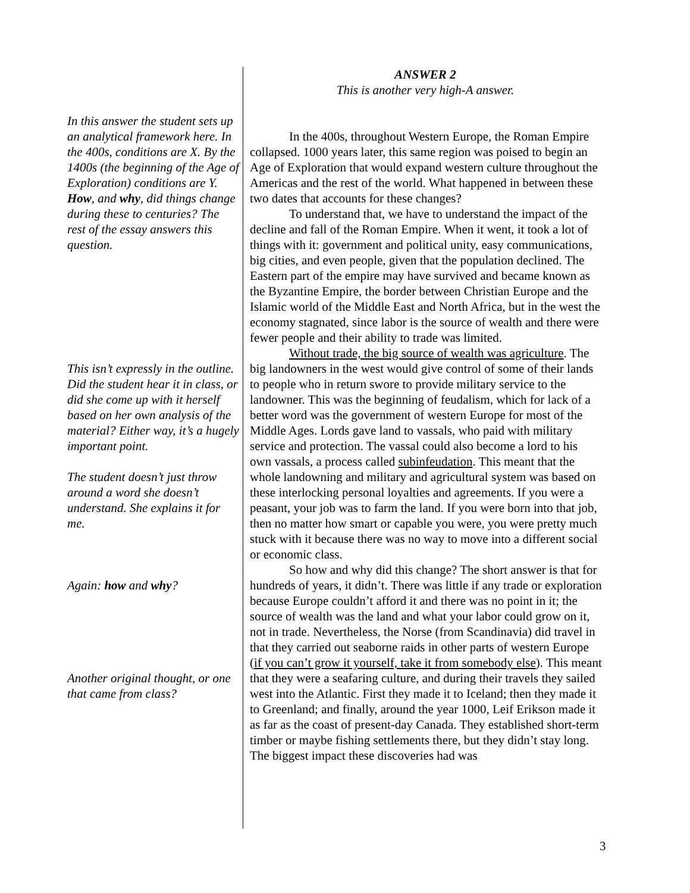ANSWER 2
This is another very high-A answer.
In this answer the student sets up an analytical framework here. In the 400s, conditions are X. By the 1400s (the beginning of the Age of Exploration) conditions are Y. How, and why, did things change during these to centuries? The rest of the essay answers this question.
This isn’t expressly in the outline. Did the student hear it in class, or did she come up with it herself based on her own analysis of the material? Either way, it’s a hugely important point.
The student doesn’t just throw around a word she doesn’t understand. She explains it for me.
Again: how and why?
Another original thought, or one that came from class?
In the 400s, throughout Western Europe, the Roman Empire collapsed. 1000 years later, this same region was poised to begin an Age of Exploration that would expand western culture throughout the Americas and the rest of the world. What happened in between these two dates that accounts for these changes?
To understand that, we have to understand the impact of the decline and fall of the Roman Empire. When it went, it took a lot of things with it: government and political unity, easy communications, big cities, and even people, given that the population declined. The Eastern part of the empire may have survived and became known as the Byzantine Empire, the border between Christian Europe and the Islamic world of the Middle East and North Africa, but in the west the economy stagnated, since labor is the source of wealth and there were fewer people and their ability to trade was limited.
Without trade, the big source of wealth was agriculture. The big landowners in the west would give control of some of their lands to people who in return swore to provide military service to the landowner. This was the beginning of feudalism, which for lack of a better word was the government of western Europe for most of the Middle Ages. Lords gave land to vassals, who paid with military service and protection. The vassal could also become a lord to his own vassals, a process called subinfeudation. This meant that the whole landowning and military and agricultural system was based on these interlocking personal loyalties and agreements. If you were a peasant, your job was to farm the land. If you were born into that job, then no matter how smart or capable you were, you were pretty much stuck with it because there was no way to move into a different social or economic class.
So how and why did this change? The short answer is that for hundreds of years, it didn’t. There was little if any trade or exploration because Europe couldn’t afford it and there was no point in it; the source of wealth was the land and what your labor could grow on it, not in trade. Nevertheless, the Norse (from Scandinavia) did travel in that they carried out seaborne raids in other parts of western Europe (if you can’t grow it yourself, take it from somebody else). This meant that they were a seafaring culture, and during their travels they sailed west into the Atlantic. First they made it to Iceland; then they made it to Greenland; and finally, around the year 1000, Leif Erikson made it as far as the coast of present-day Canada. They established short-term timber or maybe fishing settlements there, but they didn’t stay long. The biggest impact these discoveries had was
3